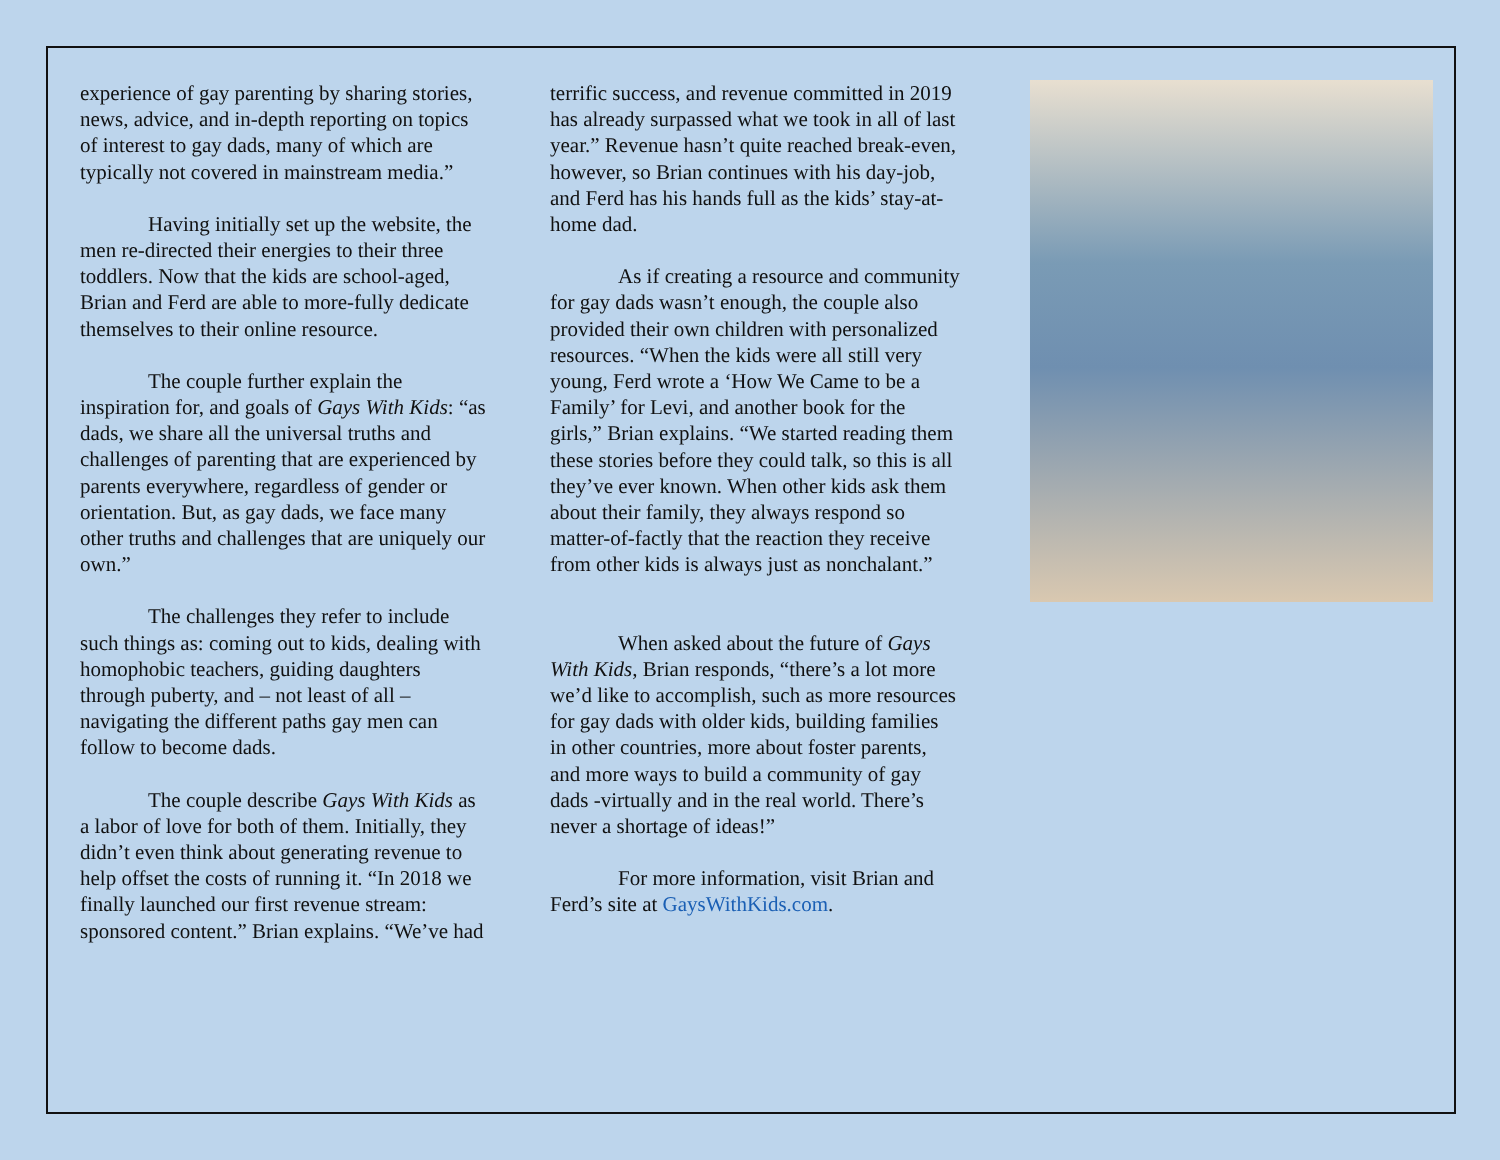experience of gay parenting by sharing stories, news, advice, and in-depth reporting on topics of interest to gay dads, many of which are typically not covered in mainstream media.”
Having initially set up the website, the men re-directed their energies to their three toddlers. Now that the kids are school-aged, Brian and Ferd are able to more-fully dedicate themselves to their online resource.
The couple further explain the inspiration for, and goals of Gays With Kids: “as dads, we share all the universal truths and challenges of parenting that are experienced by parents everywhere, regardless of gender or orientation. But, as gay dads, we face many other truths and challenges that are uniquely our own.”
The challenges they refer to include such things as: coming out to kids, dealing with homophobic teachers, guiding daughters through puberty, and – not least of all – navigating the different paths gay men can follow to become dads.
The couple describe Gays With Kids as a labor of love for both of them. Initially, they didn’t even think about generating revenue to help offset the costs of running it. “In 2018 we finally launched our first revenue stream: sponsored content.” Brian explains. “We’ve had
terrific success, and revenue committed in 2019 has already surpassed what we took in all of last year.” Revenue hasn’t quite reached break-even, however, so Brian continues with his day-job, and Ferd has his hands full as the kids’ stay-at-home dad.
As if creating a resource and community for gay dads wasn’t enough, the couple also provided their own children with personalized resources. “When the kids were all still very young, Ferd wrote a ‘How We Came to be a Family’ for Levi, and another book for the girls,” Brian explains. “We started reading them these stories before they could talk, so this is all they’ve ever known. When other kids ask them about their family, they always respond so matter-of-factly that the reaction they receive from other kids is always just as nonchalant.”
When asked about the future of Gays With Kids, Brian responds, “there’s a lot more we’d like to accomplish, such as more resources for gay dads with older kids, building families in other countries, more about foster parents, and more ways to build a community of gay dads -virtually and in the real world. There’s never a shortage of ideas!”
For more information, visit Brian and Ferd’s site at GaysWithKids.com.